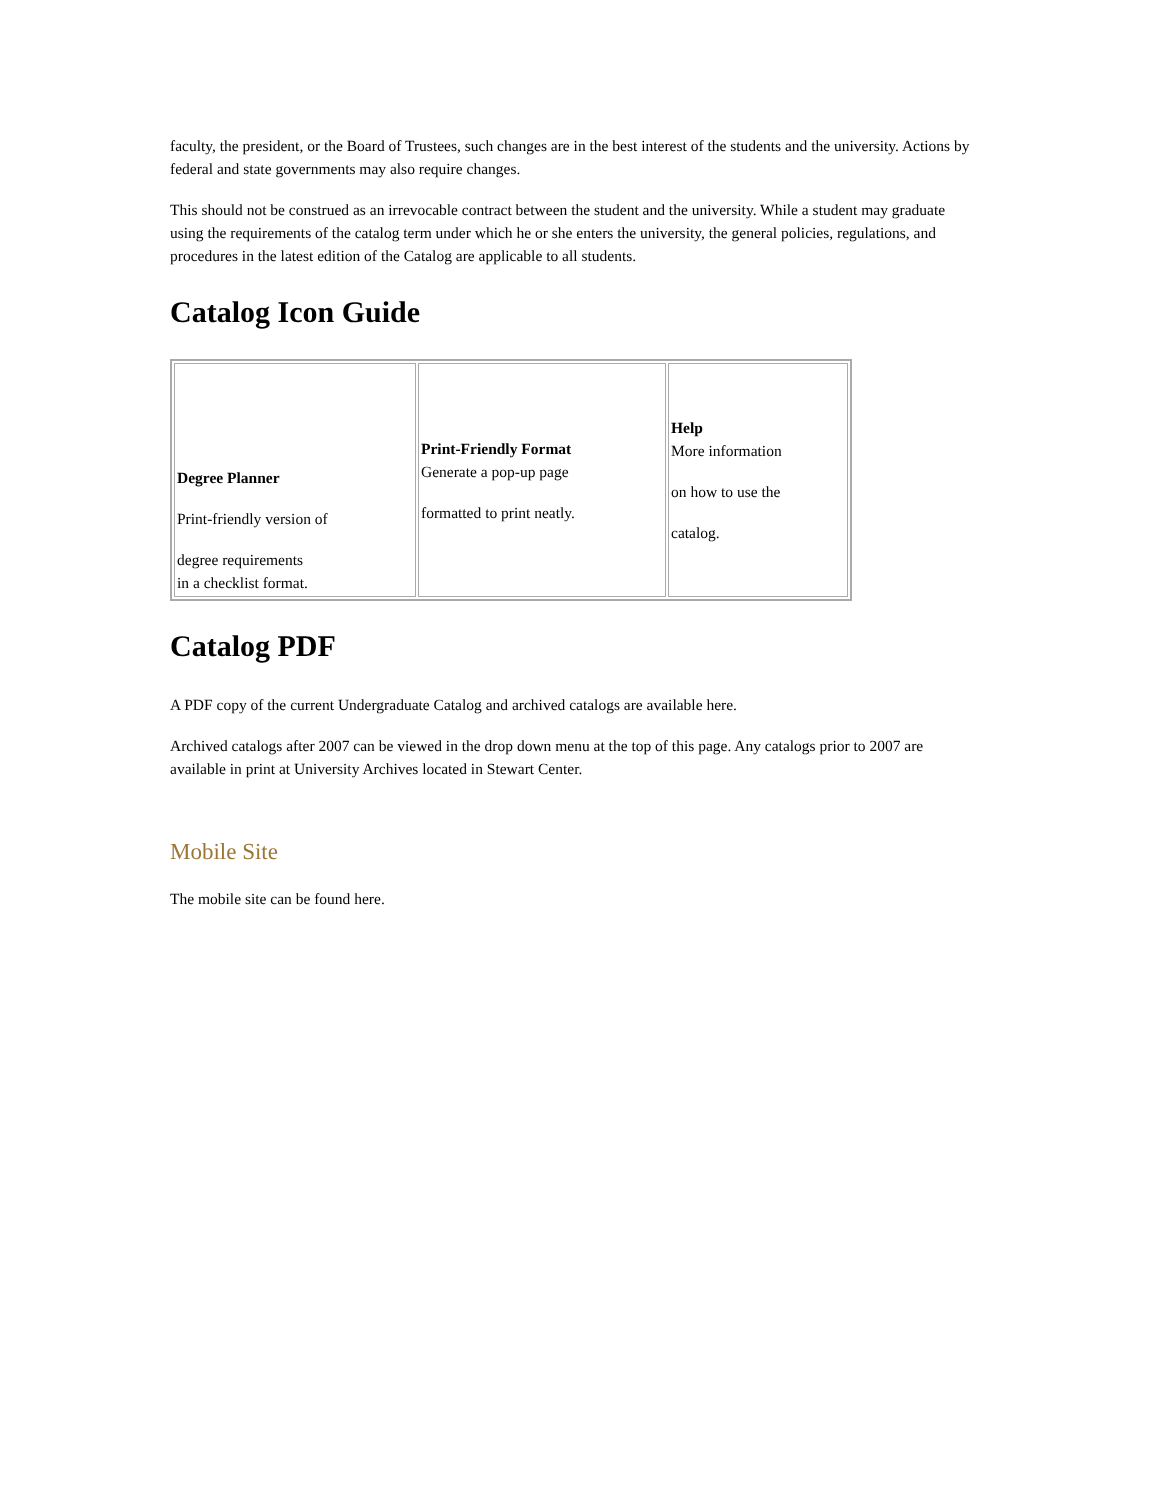faculty, the president, or the Board of Trustees, such changes are in the best interest of the students and the university. Actions by federal and state governments may also require changes.
This should not be construed as an irrevocable contract between the student and the university. While a student may graduate using the requirements of the catalog term under which he or she enters the university, the general policies, regulations, and procedures in the latest edition of the Catalog are applicable to all students.
Catalog Icon Guide
| Degree Planner Print-friendly version of degree requirements in a checklist format. | Print-Friendly Format Generate a pop-up page formatted to print neatly. | Help More information on how to use the catalog. |
Catalog PDF
A PDF copy of the current Undergraduate Catalog and archived catalogs are available here.
Archived catalogs after 2007 can be viewed in the drop down menu at the top of this page. Any catalogs prior to 2007 are available in print at University Archives located in Stewart Center.
Mobile Site
The mobile site can be found here.